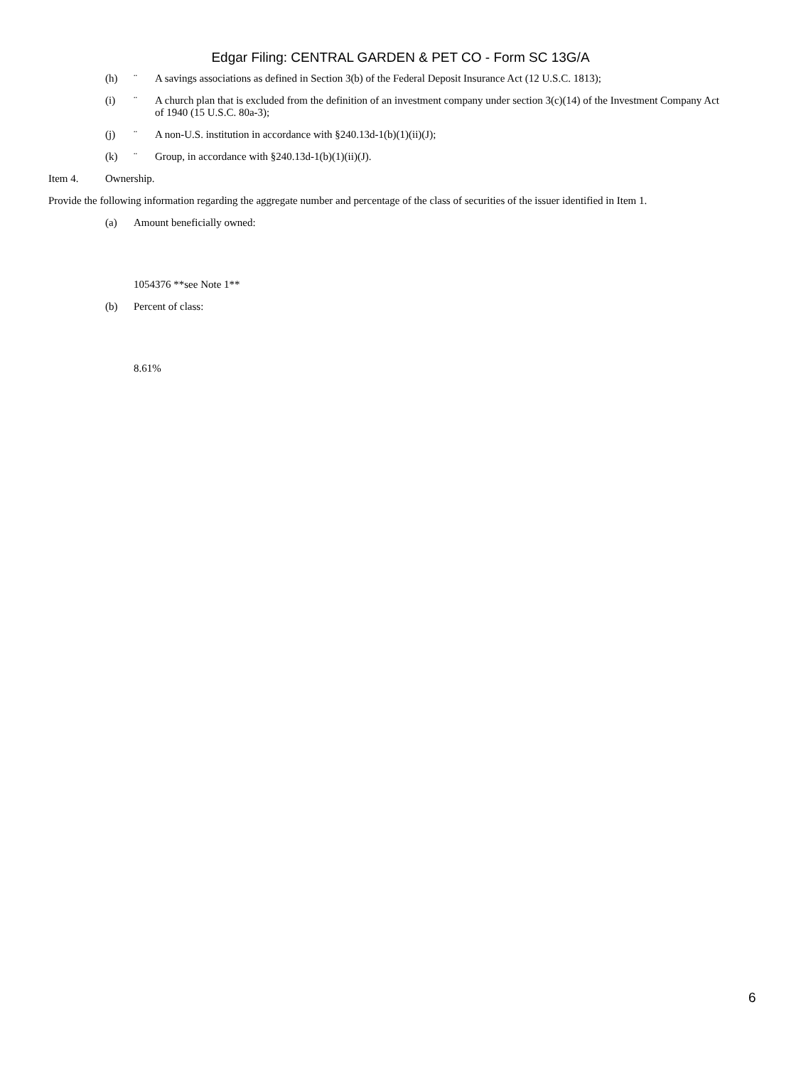Edgar Filing: CENTRAL GARDEN & PET CO - Form SC 13G/A
(h) ¨ A savings associations as defined in Section 3(b) of the Federal Deposit Insurance Act (12 U.S.C. 1813);
(i) ¨ A church plan that is excluded from the definition of an investment company under section 3(c)(14) of the Investment Company Act of 1940 (15 U.S.C. 80a-3);
(j) ¨ A non-U.S. institution in accordance with §240.13d-1(b)(1)(ii)(J);
(k) ¨ Group, in accordance with §240.13d-1(b)(1)(ii)(J).
Item 4. Ownership.
Provide the following information regarding the aggregate number and percentage of the class of securities of the issuer identified in Item 1.
(a) Amount beneficially owned:
1054376 **see Note 1**
(b) Percent of class:
8.61%
6